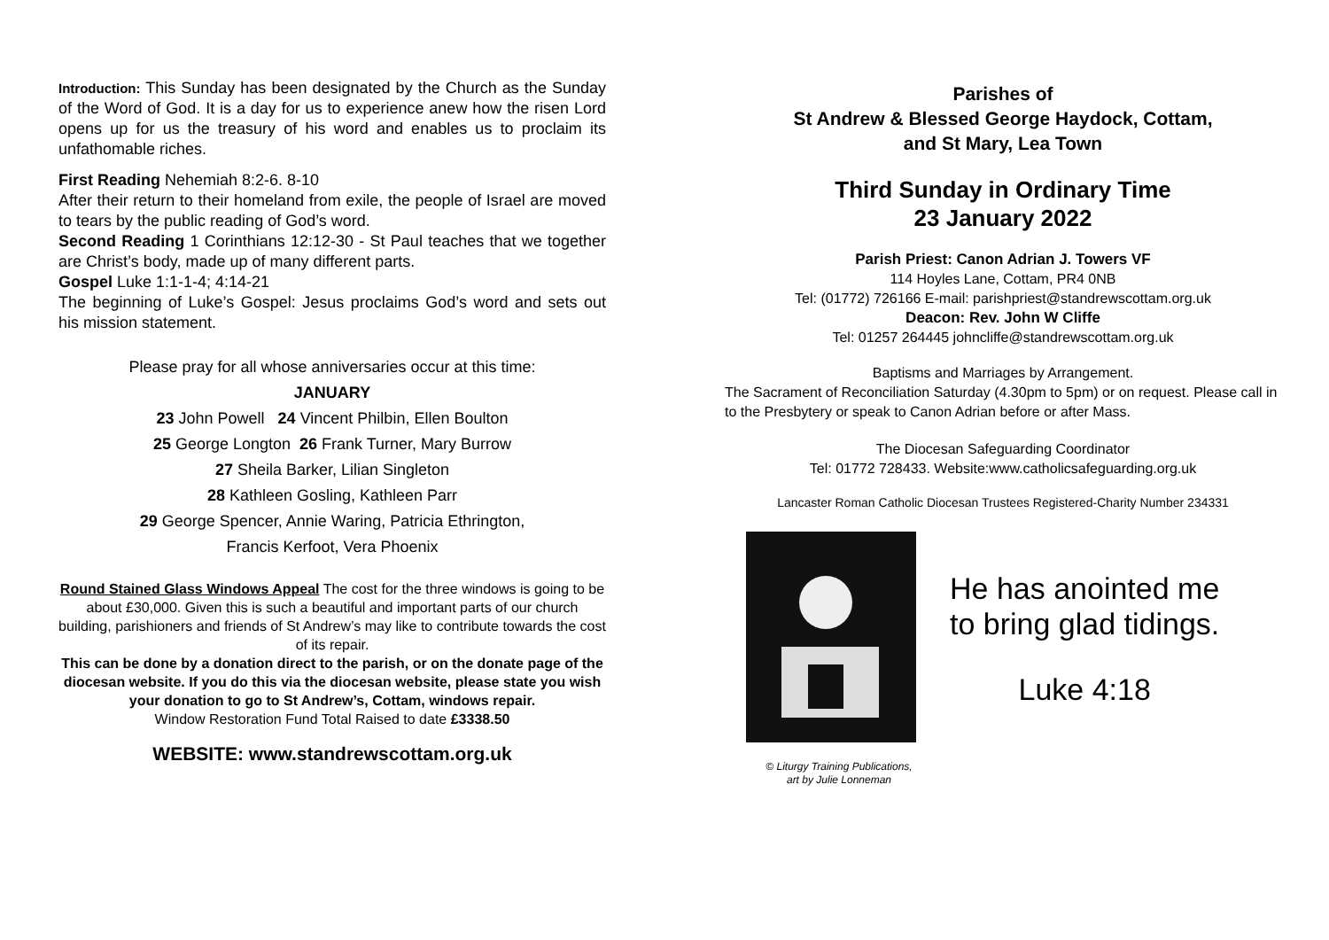Introduction: This Sunday has been designated by the Church as the Sunday of the Word of God. It is a day for us to experience anew how the risen Lord opens up for us the treasury of his word and enables us to proclaim its unfathomable riches.
First Reading Nehemiah 8:2-6. 8-10
After their return to their homeland from exile, the people of Israel are moved to tears by the public reading of God’s word.
Second Reading 1 Corinthians 12:12-30 - St Paul teaches that we together are Christ’s body, made up of many different parts.
Gospel Luke 1:1-1-4; 4:14-21
The beginning of Luke’s Gospel: Jesus proclaims God’s word and sets out his mission statement.
Please pray for all whose anniversaries occur at this time:
JANUARY
23 John Powell 24 Vincent Philbin, Ellen Boulton
25 George Longton 26 Frank Turner, Mary Burrow
27 Sheila Barker, Lilian Singleton
28 Kathleen Gosling, Kathleen Parr
29 George Spencer, Annie Waring, Patricia Ethrington,
Francis Kerfoot, Vera Phoenix
Round Stained Glass Windows Appeal The cost for the three windows is going to be about £30,000. Given this is such a beautiful and important parts of our church building, parishioners and friends of St Andrew’s may like to contribute towards the cost of its repair.
This can be done by a donation direct to the parish, or on the donate page of the diocesan website. If you do this via the diocesan website, please state you wish your donation to go to St Andrew’s, Cottam, windows repair.
Window Restoration Fund Total Raised to date £3338.50
WEBSITE: www.standrewscottam.org.uk
Parishes of
St Andrew & Blessed George Haydock, Cottam,
and St Mary, Lea Town
Third Sunday in Ordinary Time
23 January 2022
Parish Priest: Canon Adrian J. Towers VF
114 Hoyles Lane, Cottam, PR4 0NB
Tel: (01772) 726166 E-mail: parishpriest@standrewscottam.org.uk
Deacon: Rev. John W Cliffe
Tel: 01257 264445 johncliffe@standrewscottam.org.uk
Baptisms and Marriages by Arrangement.
The Sacrament of Reconciliation Saturday (4.30pm to 5pm) or on request. Please call in to the Presbytery or speak to Canon Adrian before or after Mass.
The Diocesan Safeguarding Coordinator
Tel: 01772 728433. Website:www.catholicsafeguarding.org.uk
Lancaster Roman Catholic Diocesan Trustees Registered-Charity Number 234331
© Liturgy Training Publications,
art by Julie Lonneman
He has anointed me
to bring glad tidings.
Luke 4:18